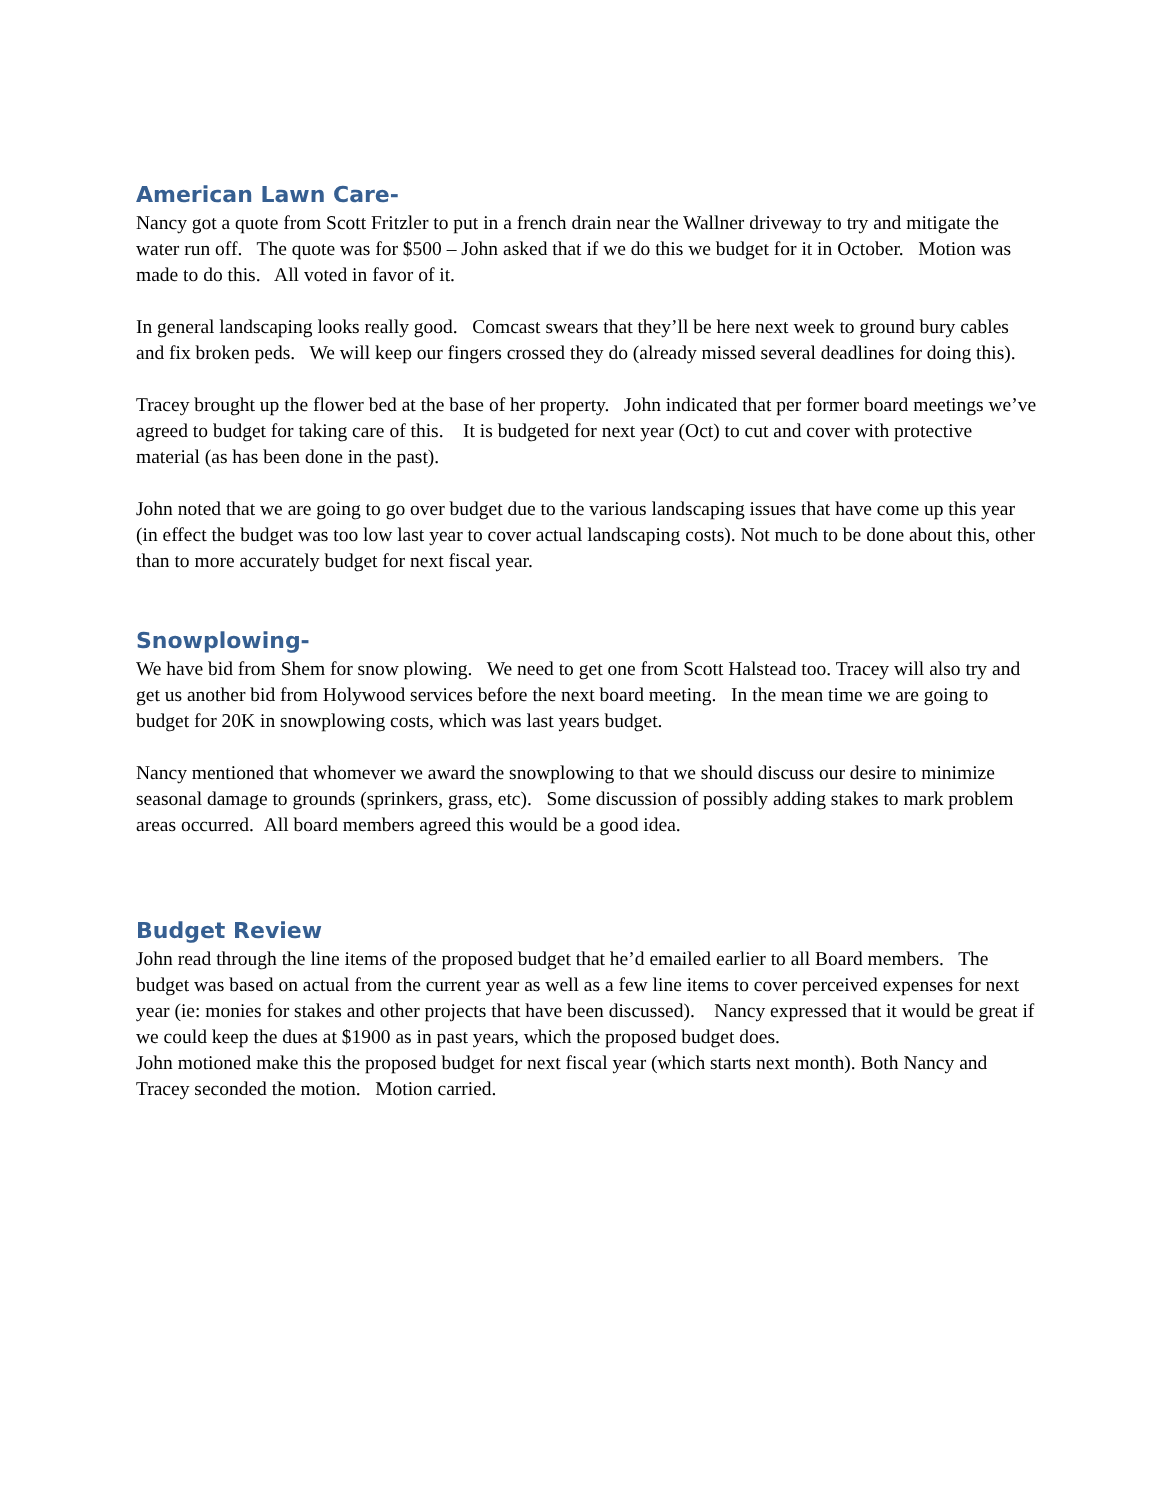American Lawn Care-
Nancy got a quote from Scott Fritzler to put in a french drain near the Wallner driveway to try and mitigate the water run off. The quote was for $500 – John asked that if we do this we budget for it in October. Motion was made to do this. All voted in favor of it.
In general landscaping looks really good. Comcast swears that they’ll be here next week to ground bury cables and fix broken peds. We will keep our fingers crossed they do (already missed several deadlines for doing this).
Tracey brought up the flower bed at the base of her property. John indicated that per former board meetings we’ve agreed to budget for taking care of this. It is budgeted for next year (Oct) to cut and cover with protective material (as has been done in the past).
John noted that we are going to go over budget due to the various landscaping issues that have come up this year (in effect the budget was too low last year to cover actual landscaping costs). Not much to be done about this, other than to more accurately budget for next fiscal year.
Snowplowing-
We have bid from Shem for snow plowing. We need to get one from Scott Halstead too. Tracey will also try and get us another bid from Holywood services before the next board meeting. In the mean time we are going to budget for 20K in snowplowing costs, which was last years budget.
Nancy mentioned that whomever we award the snowplowing to that we should discuss our desire to minimize seasonal damage to grounds (sprinkers, grass, etc). Some discussion of possibly adding stakes to mark problem areas occurred. All board members agreed this would be a good idea.
Budget Review
John read through the line items of the proposed budget that he’d emailed earlier to all Board members. The budget was based on actual from the current year as well as a few line items to cover perceived expenses for next year (ie: monies for stakes and other projects that have been discussed). Nancy expressed that it would be great if we could keep the dues at $1900 as in past years, which the proposed budget does.
John motioned make this the proposed budget for next fiscal year (which starts next month). Both Nancy and Tracey seconded the motion. Motion carried.